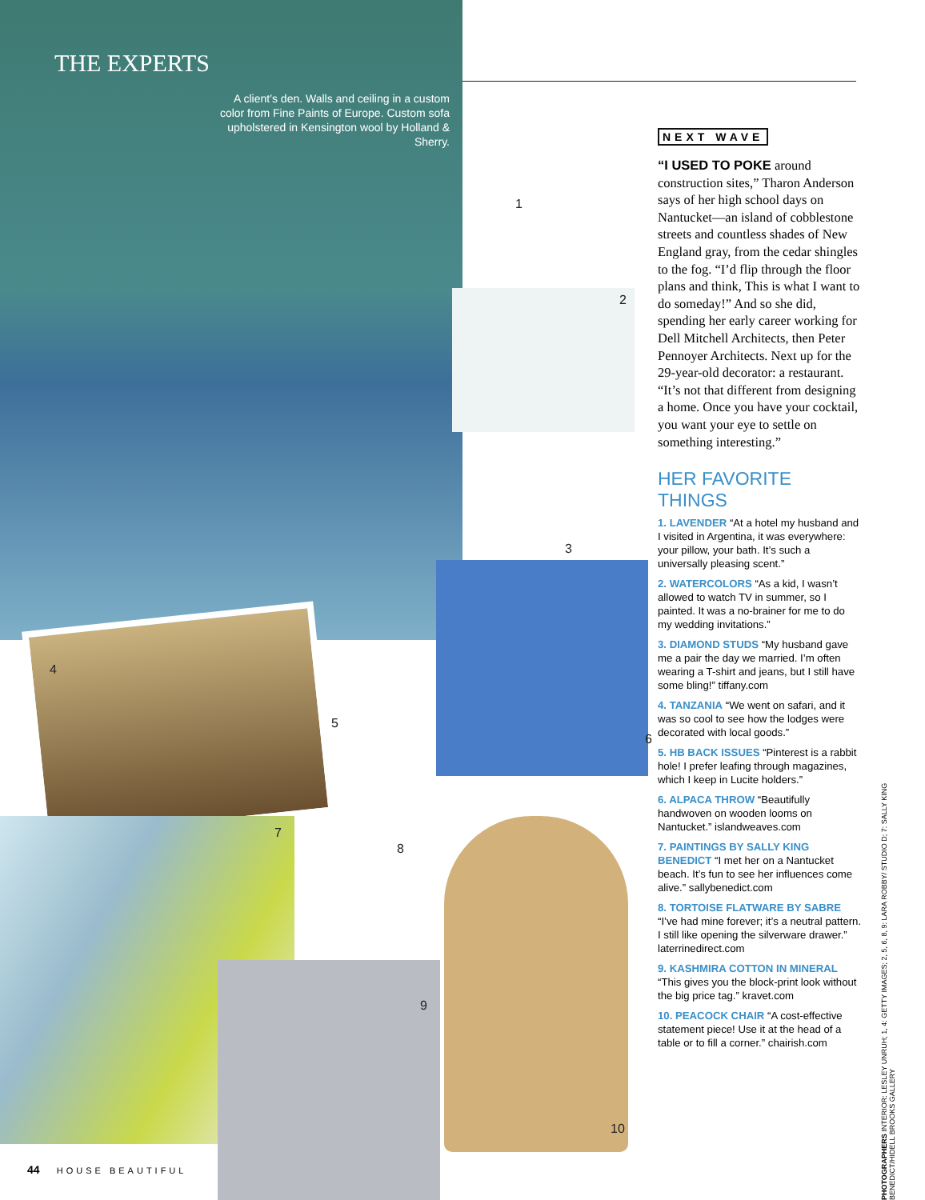THE EXPERTS
A client’s den. Walls and ceiling in a custom color from Fine Paints of Europe. Custom sofa upholstered in Kensington wool by Holland & Sherry.
1
2
3
4
5
6
7
8
9
10
NEXT WAVE
“I USED TO POKE around construction sites,” Tharon Anderson says of her high school days on Nantucket—an island of cobblestone streets and countless shades of New England gray, from the cedar shingles to the fog. “I’d flip through the floor plans and think, This is what I want to do someday!” And so she did, spending her early career working for Dell Mitchell Architects, then Peter Pennoyer Architects. Next up for the 29-year-old decorator: a restaurant. “It’s not that different from designing a home. Once you have your cocktail, you want your eye to settle on something interesting.”
HER FAVORITE THINGS
1. LAVENDER “At a hotel my husband and I visited in Argentina, it was everywhere: your pillow, your bath. It’s such a universally pleasing scent.”
2. WATERCOLORS “As a kid, I wasn’t allowed to watch TV in summer, so I painted. It was a no-brainer for me to do my wedding invitations.”
3. DIAMOND STUDS “My husband gave me a pair the day we married. I’m often wearing a T-shirt and jeans, but I still have some bling!” tiffany.com
4. TANZANIA “We went on safari, and it was so cool to see how the lodges were decorated with local goods.”
5. HB BACK ISSUES “Pinterest is a rabbit hole! I prefer leafing through magazines, which I keep in Lucite holders.”
6. ALPACA THROW “Beautifully handwoven on wooden looms on Nantucket.” islandweaves.com
7. PAINTINGS BY SALLY KING BENEDICT “I met her on a Nantucket beach. It’s fun to see her influences come alive.” sallybenedict.com
8. TORTOISE FLATWARE BY SABRE “I’ve had mine forever; it’s a neutral pattern. I still like opening the silverware drawer.” laterrinedirect.com
9. KASHMIRA COTTON IN MINERAL “This gives you the block-print look without the big price tag.” kravet.com
10. PEACOCK CHAIR “A cost-effective statement piece! Use it at the head of a table or to fill a corner.” chairish.com
44 HOUSE BEAUTIFUL
PHOTOGRAPHERS INTERIOR: LESLEY UNRUH; 1, 4: GETTY IMAGES; 2, 5, 6, 8, 9: LARA ROBBY/ STUDIO D; 7: SALLY KING BENEDICT/HIDELL BROOKS GALLERY